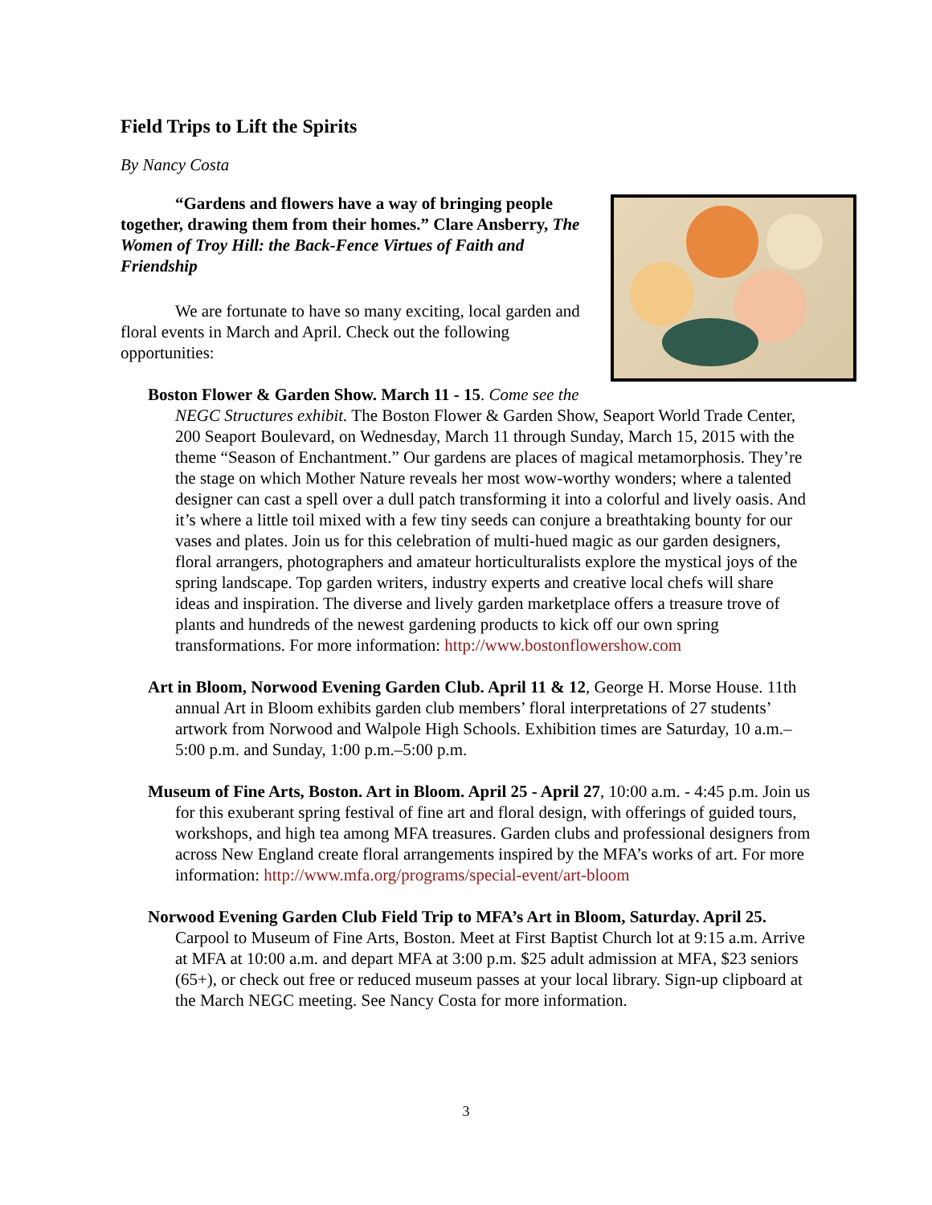Field Trips to Lift the Spirits
By Nancy Costa
“Gardens and flowers have a way of bringing people together, drawing them from their homes.” Clare Ansberry, The Women of Troy Hill: the Back-Fence Virtues of Faith and Friendship
We are fortunate to have so many exciting, local garden and floral events in March and April. Check out the following opportunities:
Boston Flower & Garden Show. March 11 - 15. Come see the NEGC Structures exhibit. The Boston Flower & Garden Show, Seaport World Trade Center, 200 Seaport Boulevard, on Wednesday, March 11 through Sunday, March 15, 2015 with the theme “Season of Enchantment.” Our gardens are places of magical metamorphosis. They’re the stage on which Mother Nature reveals her most wow-worthy wonders; where a talented designer can cast a spell over a dull patch transforming it into a colorful and lively oasis. And it’s where a little toil mixed with a few tiny seeds can conjure a breathtaking bounty for our vases and plates. Join us for this celebration of multi-hued magic as our garden designers, floral arrangers, photographers and amateur horticulturalists explore the mystical joys of the spring landscape. Top garden writers, industry experts and creative local chefs will share ideas and inspiration. The diverse and lively garden marketplace offers a treasure trove of plants and hundreds of the newest gardening products to kick off our own spring transformations. For more information: http://www.bostonflowershow.com
Art in Bloom, Norwood Evening Garden Club. April 11 & 12, George H. Morse House. 11th annual Art in Bloom exhibits garden club members’ floral interpretations of 27 students’ artwork from Norwood and Walpole High Schools. Exhibition times are Saturday, 10 a.m.–5:00 p.m. and Sunday, 1:00 p.m.–5:00 p.m.
Museum of Fine Arts, Boston. Art in Bloom. April 25 - April 27, 10:00 a.m. - 4:45 p.m. Join us for this exuberant spring festival of fine art and floral design, with offerings of guided tours, workshops, and high tea among MFA treasures. Garden clubs and professional designers from across New England create floral arrangements inspired by the MFA’s works of art. For more information: http://www.mfa.org/programs/special-event/art-bloom
Norwood Evening Garden Club Field Trip to MFA’s Art in Bloom, Saturday. April 25. Carpool to Museum of Fine Arts, Boston. Meet at First Baptist Church lot at 9:15 a.m. Arrive at MFA at 10:00 a.m. and depart MFA at 3:00 p.m. $25 adult admission at MFA, $23 seniors (65+), or check out free or reduced museum passes at your local library. Sign-up clipboard at the March NEGC meeting. See Nancy Costa for more information.
3